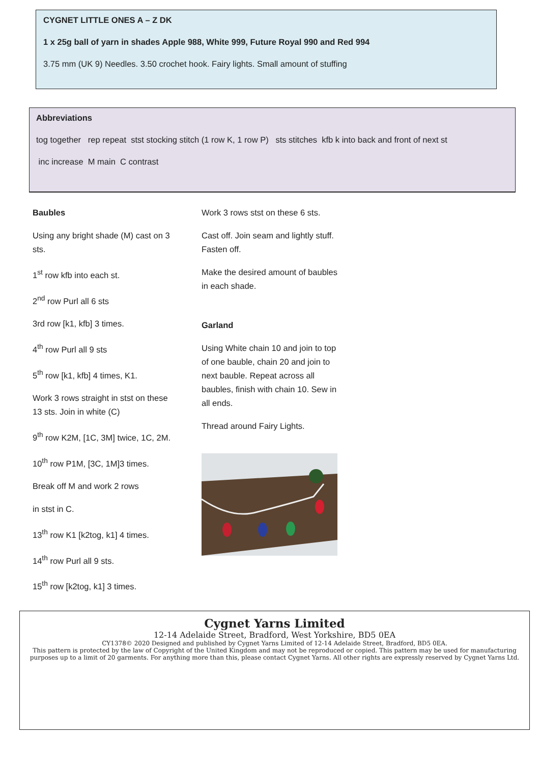CYGNET LITTLE ONES A – Z DK
1 x 25g ball of yarn in shades Apple 988, White 999, Future Royal 990 and Red 994
3.75 mm (UK 9) Needles. 3.50 crochet hook. Fairy lights. Small amount of stuffing
Abbreviations
tog together rep repeat stst stocking stitch (1 row K, 1 row P) sts stitches kfb k into back and front of next st
inc increase M main C contrast
Baubles
Using any bright shade (M) cast on 3 sts.
1<sup>st</sup> row kfb into each st.
2<sup>nd</sup> row Purl all 6 sts
3rd row [k1, kfb] 3 times.
4<sup>th</sup> row Purl all 9 sts
5<sup>th</sup> row [k1, kfb] 4 times, K1.
Work 3 rows straight in stst on these 13 sts. Join in white (C)
9<sup>th</sup> row K2M, [1C, 3M] twice, 1C, 2M.
10<sup>th</sup> row P1M, [3C, 1M]3 times.
Break off M and work 2 rows
in stst in C.
13<sup>th</sup> row K1 [k2tog, k1] 4 times.
14<sup>th</sup> row Purl all 9 sts.
15<sup>th</sup> row [k2tog, k1] 3 times.
Work 3 rows stst on these 6 sts.
Cast off. Join seam and lightly stuff. Fasten off.
Make the desired amount of baubles in each shade.
Garland
Using White chain 10 and join to top of one bauble, chain 20 and join to next bauble. Repeat across all baubles, finish with chain 10. Sew in all ends.
Thread around Fairy Lights.
Cygnet Yarns Limited
12-14 Adelaide Street, Bradford, West Yorkshire, BD5 0EA
CY1378© 2020 Designed and published by Cygnet Yarns Limited of 12-14 Adelaide Street, Bradford, BD5 0EA.
This pattern is protected by the law of Copyright of the United Kingdom and may not be reproduced or copied. This pattern may be used for manufacturing purposes up to a limit of 20 garments. For anything more than this, please contact Cygnet Yarns. All other rights are expressly reserved by Cygnet Yarns Ltd.